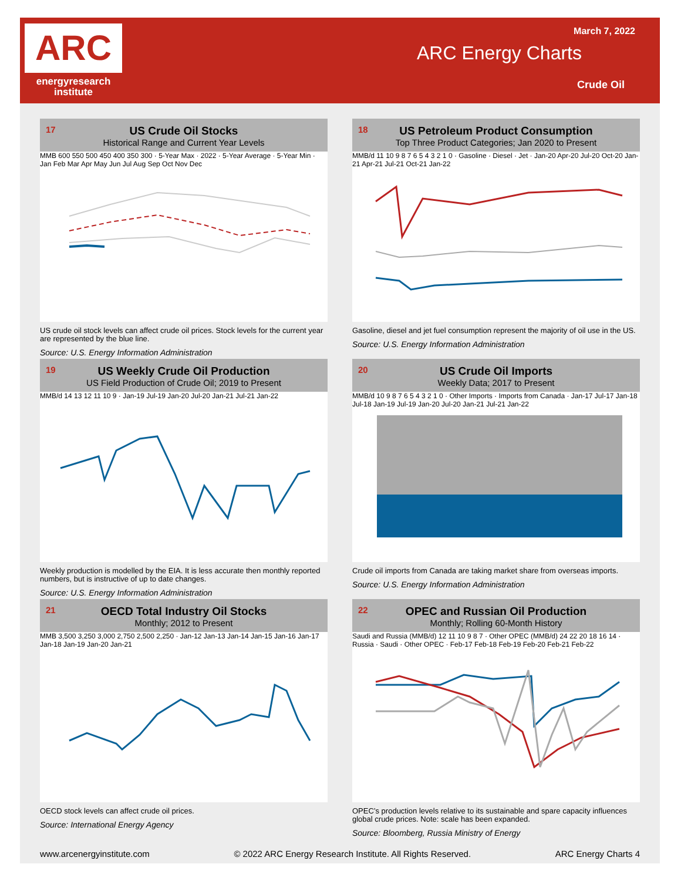ARC
energyresearch
institute
March 7, 2022
ARC Energy Charts
Crude Oil
17
US Crude Oil Stocks
Historical Range and Current Year Levels
MMB 600 550 500 450 400 350 300 · 5-Year Max · 2022 · 5-Year Average · 5-Year Min · Jan Feb Mar Apr May Jun Jul Aug Sep Oct Nov Dec
US crude oil stock levels can affect crude oil prices. Stock levels for the current year are represented by the blue line.
Source: U.S. Energy Information Administration
18
US Petroleum Product Consumption
Top Three Product Categories; Jan 2020 to Present
MMB/d 11 10 9 8 7 6 5 4 3 2 1 0 · Gasoline · Diesel · Jet · Jan-20 Apr-20 Jul-20 Oct-20 Jan-21 Apr-21 Jul-21 Oct-21 Jan-22
Gasoline, diesel and jet fuel consumption represent the majority of oil use in the US.
Source: U.S. Energy Information Administration
19
US Weekly Crude Oil Production
US Field Production of Crude Oil; 2019 to Present
MMB/d 14 13 12 11 10 9 · Jan-19 Jul-19 Jan-20 Jul-20 Jan-21 Jul-21 Jan-22
Weekly production is modelled by the EIA. It is less accurate then monthly reported numbers, but is instructive of up to date changes.
Source: U.S. Energy Information Administration
20
US Crude Oil Imports
Weekly Data; 2017 to Present
MMB/d 10 9 8 7 6 5 4 3 2 1 0 · Other Imports · Imports from Canada · Jan-17 Jul-17 Jan-18 Jul-18 Jan-19 Jul-19 Jan-20 Jul-20 Jan-21 Jul-21 Jan-22
Crude oil imports from Canada are taking market share from overseas imports.
Source: U.S. Energy Information Administration
21
OECD Total Industry Oil Stocks
Monthly; 2012 to Present
MMB 3,500 3,250 3,000 2,750 2,500 2,250 · Jan-12 Jan-13 Jan-14 Jan-15 Jan-16 Jan-17 Jan-18 Jan-19 Jan-20 Jan-21
OECD stock levels can affect crude oil prices.
Source: International Energy Agency
22
OPEC and Russian Oil Production
Monthly; Rolling 60-Month History
Saudi and Russia (MMB/d) 12 11 10 9 8 7 · Other OPEC (MMB/d) 24 22 20 18 16 14 · Russia · Saudi · Other OPEC · Feb-17 Feb-18 Feb-19 Feb-20 Feb-21 Feb-22
OPEC’s production levels relative to its sustainable and spare capacity influences global crude prices. Note: scale has been expanded.
Source: Bloomberg, Russia Ministry of Energy
www.arcenergyinstitute.com © 2022 ARC Energy Research Institute. All Rights Reserved. ARC Energy Charts 4